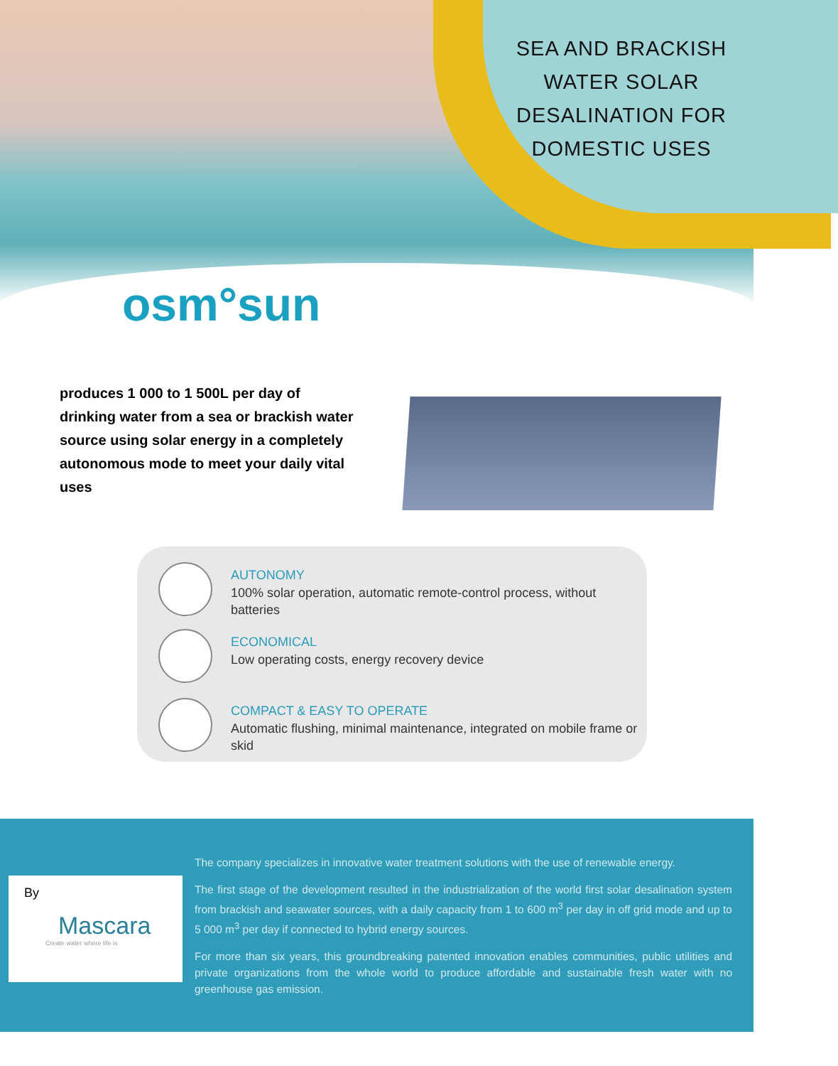SEA AND BRACKISH
WATER SOLAR
DESALINATION FOR
DOMESTIC USES
osm°sun
produces 1 000 to 1 500L per day of drinking water from a sea or brackish water source using solar energy in a completely autonomous mode to meet your daily vital uses
AUTONOMY
100% solar operation, automatic remote-control process, without batteries
ECONOMICAL
Low operating costs, energy recovery device
COMPACT & EASY TO OPERATE
Automatic flushing, minimal maintenance, integrated on mobile frame or skid
By
Mascara
Create water where life is
The company specializes in innovative water treatment solutions with the use of renewable energy.
The first stage of the development resulted in the industrialization of the world first solar desalination system from brackish and seawater sources, with a daily capacity from 1 to 600 m<sup>3</sup> per day in off grid mode and up to 5 000 m<sup>3</sup> per day if connected to hybrid energy sources.
For more than six years, this groundbreaking patented innovation enables communities, public utilities and private organizations from the whole world to produce affordable and sustainable fresh water with no greenhouse gas emission.